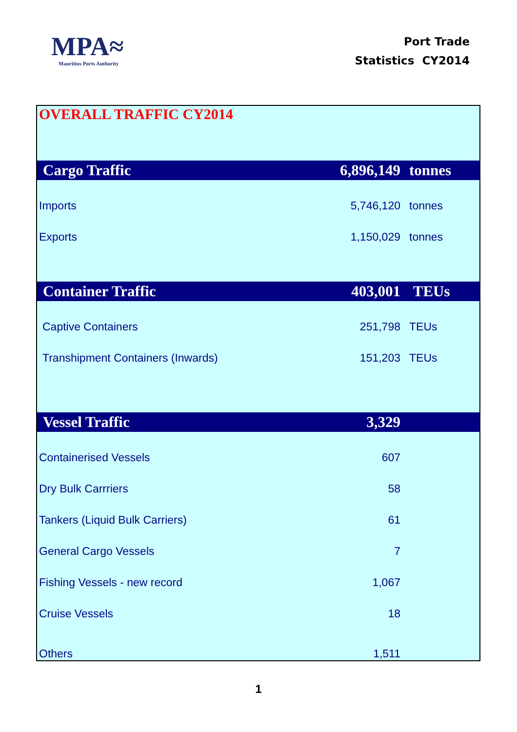MPA≈
Mauritius Ports Authority
Port Trade
Statistics CY2014
| OVERALL TRAFFIC CY2014 | | |
| Cargo Traffic | 6,896,149 | tonnes |
| Imports | 5,746,120 | tonnes |
| Exports | 1,150,029 | tonnes |
| Container Traffic | 403,001 | TEUs |
| Captive Containers | 251,798 | TEUs |
| Transhipment Containers (Inwards) | 151,203 | TEUs |
| Vessel Traffic | 3,329 | |
| Containerised Vessels | 607 | |
| Dry Bulk Carrriers | 58 | |
| Tankers (Liquid Bulk Carriers) | 61 | |
| General Cargo Vessels | 7 | |
| Fishing Vessels - new record | 1,067 | |
| Cruise Vessels | 18 | |
| Others | 1,511 | |
1